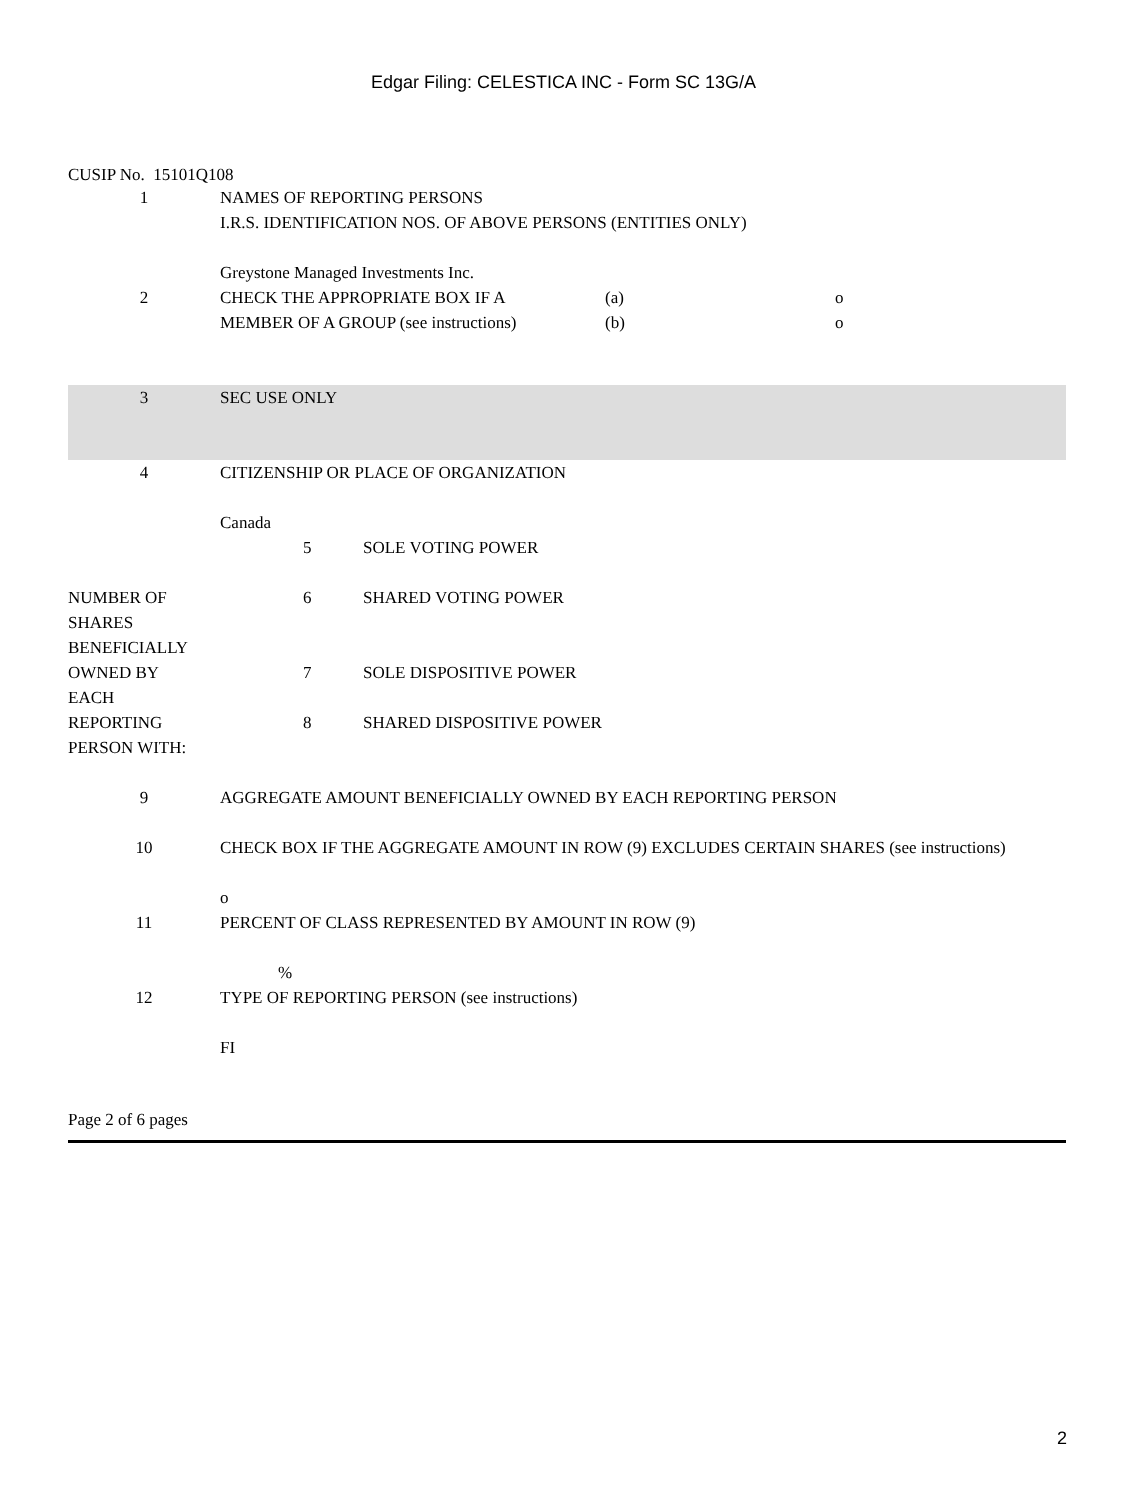Edgar Filing: CELESTICA INC - Form SC 13G/A
CUSIP No. 15101Q108
| 1 | NAMES OF REPORTING PERSONS I.R.S. IDENTIFICATION NOS. OF ABOVE PERSONS (ENTITIES ONLY) Greystone Managed Investments Inc. |
| 2 | / CHECK THE APPROPRIATE BOX IF A / (a) / o / / MEMBER OF A GROUP (see instructions) / (b) / o / |
| 3 | SEC USE ONLY |
| 4 | CITIZENSHIP OR PLACE OF ORGANIZATION Canada |
| | 5 | SOLE VOTING POWER |
| NUMBER OF SHARES BENEFICIALLY OWNED BY EACH REPORTING PERSON WITH: | 6 | SHARED VOTING POWER |
| | 7 | SOLE DISPOSITIVE POWER |
| | 8 | SHARED DISPOSITIVE POWER |
| 9 | AGGREGATE AMOUNT BENEFICIALLY OWNED BY EACH REPORTING PERSON |
| 10 | CHECK BOX IF THE AGGREGATE AMOUNT IN ROW (9) EXCLUDES CERTAIN SHARES (see instructions) o |
| 11 | PERCENT OF CLASS REPRESENTED BY AMOUNT IN ROW (9) % |
| 12 | TYPE OF REPORTING PERSON (see instructions) FI |
Page 2 of 6 pages
2